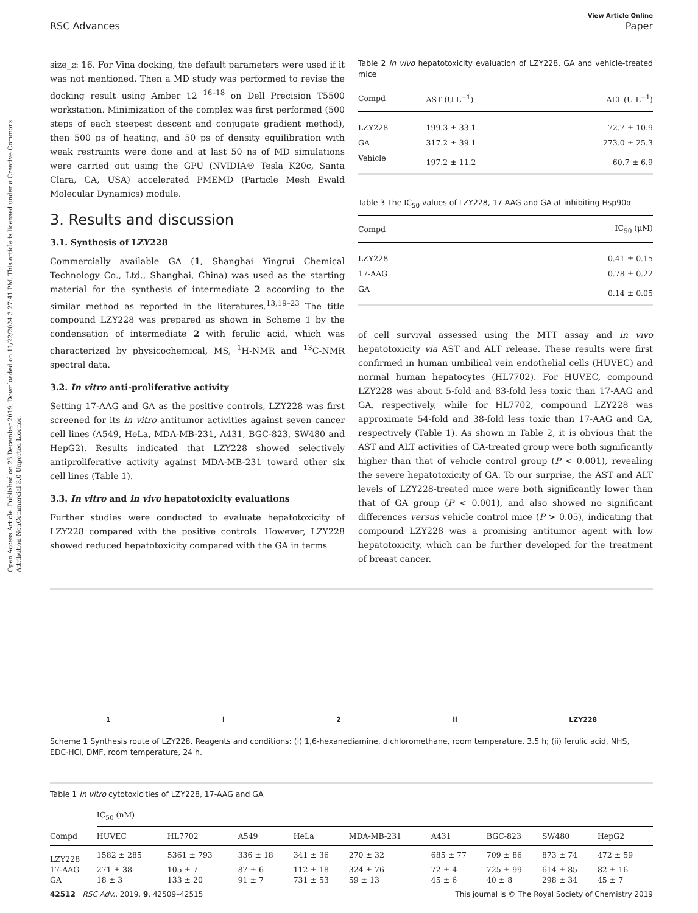Open Access Article. Published on 23 December 2019. Downloaded on 11/22/2024 3:27:41 PM. This article is licensed under a Creative Commons Attribution-NonCommercial 3.0 Unported Licence.
View Article Online
RSC Advances Paper
size_z: 16. For Vina docking, the default parameters were used if it was not mentioned. Then a MD study was performed to revise the docking result using Amber 12 <sup>16–18</sup> on Dell Precision T5500 workstation. Minimization of the complex was first performed (500 steps of each steepest descent and conjugate gradient method), then 500 ps of heating, and 50 ps of density equilibration with weak restraints were done and at last 50 ns of MD simulations were carried out using the GPU (NVIDIA® Tesla K20c, Santa Clara, CA, USA) accelerated PMEMD (Particle Mesh Ewald Molecular Dynamics) module.
3. Results and discussion
3.1. Synthesis of LZY228
Commercially available GA (1, Shanghai Yingrui Chemical Technology Co., Ltd., Shanghai, China) was used as the starting material for the synthesis of intermediate 2 according to the similar method as reported in the literatures.<sup>13,19–23</sup> The title compound LZY228 was prepared as shown in Scheme 1 by the condensation of intermediate 2 with ferulic acid, which was characterized by physicochemical, MS, <sup>1</sup>H-NMR and <sup>13</sup>C-NMR spectral data.
3.2. In vitro anti-proliferative activity
Setting 17-AAG and GA as the positive controls, LZY228 was first screened for its in vitro antitumor activities against seven cancer cell lines (A549, HeLa, MDA-MB-231, A431, BGC-823, SW480 and HepG2). Results indicated that LZY228 showed selectively antiproliferative activity against MDA-MB-231 toward other six cell lines (Table 1).
3.3. In vitro and in vivo hepatotoxicity evaluations
Further studies were conducted to evaluate hepatotoxicity of LZY228 compared with the positive controls. However, LZY228 showed reduced hepatotoxicity compared with the GA in terms
Table 2 In vivo hepatotoxicity evaluation of LZY228, GA and vehicle-treated mice
| Compd | AST (U L<sup>−1</sup>) | ALT (U L<sup>−1</sup>) |
| --- | --- | --- |
| LZY228 | 199.3 ± 33.1 | 72.7 ± 10.9 |
| GA | 317.2 ± 39.1 | 273.0 ± 25.3 |
| Vehicle | 197.2 ± 11.2 | 60.7 ± 6.9 |
Table 3 The IC<sub>50</sub> values of LZY228, 17-AAG and GA at inhibiting Hsp90α
| Compd | IC<sub>50</sub> (μM) |
| --- | --- |
| LZY228 | 0.41 ± 0.15 |
| 17-AAG | 0.78 ± 0.22 |
| GA | 0.14 ± 0.05 |
of cell survival assessed using the MTT assay and in vivo hepatotoxicity via AST and ALT release. These results were first confirmed in human umbilical vein endothelial cells (HUVEC) and normal human hepatocytes (HL7702). For HUVEC, compound LZY228 was about 5-fold and 83-fold less toxic than 17-AAG and GA, respectively, while for HL7702, compound LZY228 was approximate 54-fold and 38-fold less toxic than 17-AAG and GA, respectively (Table 1). As shown in Table 2, it is obvious that the AST and ALT activities of GA-treated group were both significantly higher than that of vehicle control group (P < 0.001), revealing the severe hepatotoxicity of GA. To our surprise, the AST and ALT levels of LZY228-treated mice were both significantly lower than that of GA group (P < 0.001), and also showed no significant differences versus vehicle control mice (P > 0.05), indicating that compound LZY228 was a promising antitumor agent with low hepatotoxicity, which can be further developed for the treatment of breast cancer.
1 i 2 ii LZY228
Scheme 1 Synthesis route of LZY228. Reagents and conditions: (i) 1,6-hexanediamine, dichloromethane, room temperature, 3.5 h; (ii) ferulic acid, NHS, EDC·HCl, DMF, room temperature, 24 h.
Table 1 In vitro cytotoxicities of LZY228, 17-AAG and GA
| Compd | IC<sub>50</sub> (nM) | | | | | | | | |
| --- | --- | --- | --- | --- | --- | --- | --- | --- | --- |
| | HUVEC | HL7702 | A549 | HeLa | MDA-MB-231 | A431 | BGC-823 | SW480 | HepG2 |
| LZY228 | 1582 ± 285 | 5361 ± 793 | 336 ± 18 | 341 ± 36 | 270 ± 32 | 685 ± 77 | 709 ± 86 | 873 ± 74 | 472 ± 59 |
| 17-AAG | 271 ± 38 | 105 ± 7 | 87 ± 6 | 112 ± 18 | 324 ± 76 | 72 ± 4 | 725 ± 99 | 614 ± 85 | 82 ± 16 |
| GA | 18 ± 3 | 133 ± 20 | 91 ± 7 | 731 ± 53 | 59 ± 13 | 45 ± 6 | 40 ± 8 | 298 ± 34 | 45 ± 7 |
42512 | RSC Adv., 2019, 9, 42509–42515 This journal is © The Royal Society of Chemistry 2019